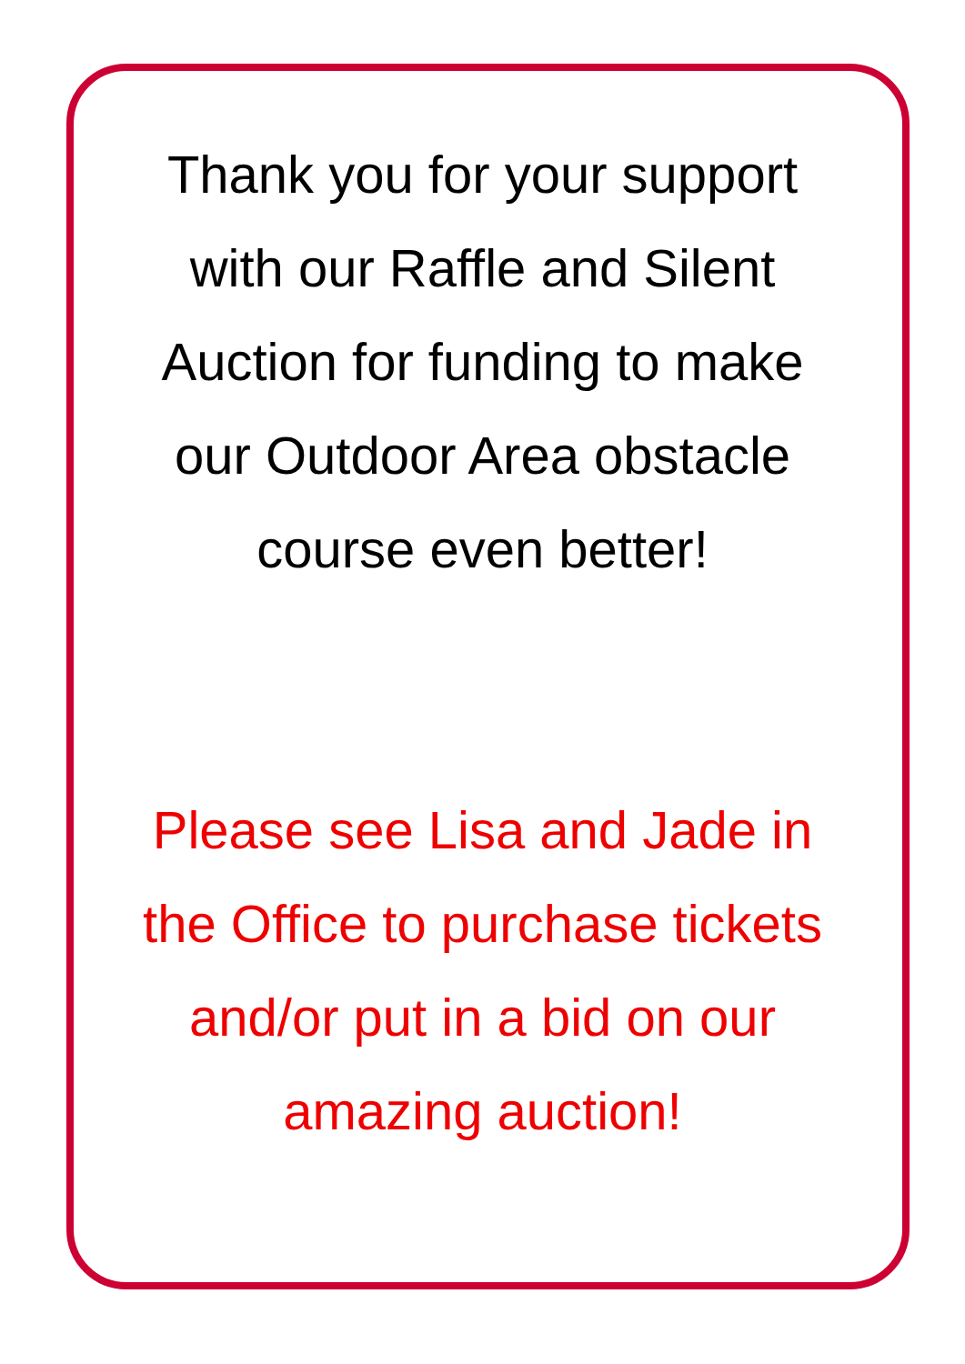Thank you for your support
with our Raffle and Silent
Auction for funding to make
our Outdoor Area obstacle
course even better!
Please see Lisa and Jade in
the Office to purchase tickets
and/or put in a bid on our
amazing auction!